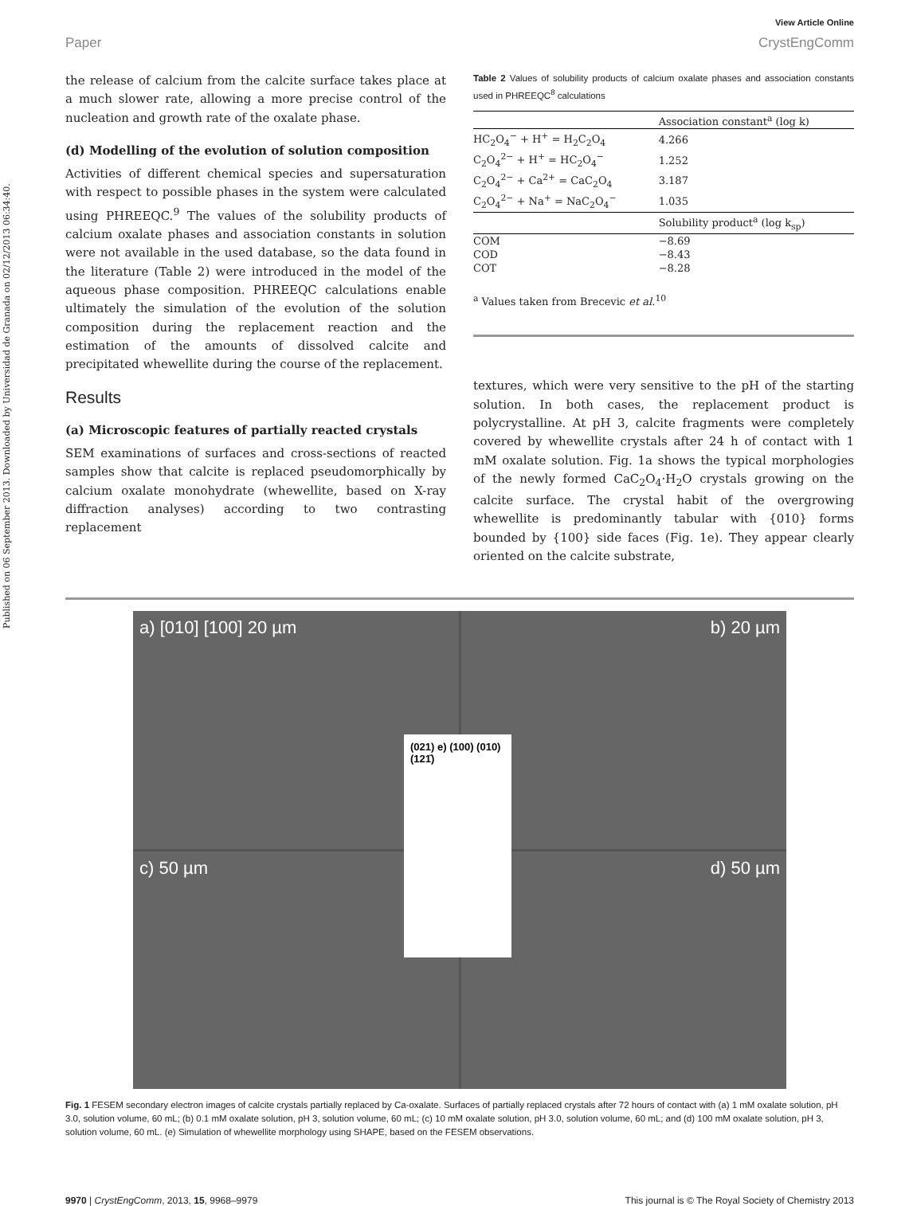Published on 06 September 2013. Downloaded by Universidad de Granada on 02/12/2013 06:34:40.
View Article Online
Paper CrystEngComm
the release of calcium from the calcite surface takes place at a much slower rate, allowing a more precise control of the nucleation and growth rate of the oxalate phase.
(d) Modelling of the evolution of solution composition
Activities of different chemical species and supersaturation with respect to possible phases in the system were calculated using PHREEQC.<sup>9</sup> The values of the solubility products of calcium oxalate phases and association constants in solution were not available in the used database, so the data found in the literature (Table 2) were introduced in the model of the aqueous phase composition. PHREEQC calculations enable ultimately the simulation of the evolution of the solution composition during the replacement reaction and the estimation of the amounts of dissolved calcite and precipitated whewellite during the course of the replacement.
Results
(a) Microscopic features of partially reacted crystals
SEM examinations of surfaces and cross-sections of reacted samples show that calcite is replaced pseudomorphically by calcium oxalate monohydrate (whewellite, based on X-ray diffraction analyses) according to two contrasting replacement
Table 2 Values of solubility products of calcium oxalate phases and association constants used in PHREEQC<sup>8</sup> calculations
| | Association constant<sup>a</sup> (log k) |
| --- | --- |
| HC<sub>2</sub>O<sub>4</sub><sup>−</sup> + H<sup>+</sup> = H<sub>2</sub>C<sub>2</sub>O<sub>4</sub> | 4.266 |
| C<sub>2</sub>O<sub>4</sub><sup>2−</sup> + H<sup>+</sup> = HC<sub>2</sub>O<sub>4</sub><sup>−</sup> | 1.252 |
| C<sub>2</sub>O<sub>4</sub><sup>2−</sup> + Ca<sup>2+</sup> = CaC<sub>2</sub>O<sub>4</sub> | 3.187 |
| C<sub>2</sub>O<sub>4</sub><sup>2−</sup> + Na<sup>+</sup> = NaC<sub>2</sub>O<sub>4</sub><sup>−</sup> | 1.035 |
| | Solubility product<sup>a</sup> (log k<sub>sp</sub>) |
| COM | −8.69 |
| COD | −8.43 |
| COT | −8.28 |
<sup>a</sup> Values taken from Brecevic et al.<sup>10</sup>
textures, which were very sensitive to the pH of the starting solution. In both cases, the replacement product is polycrystalline. At pH 3, calcite fragments were completely covered by whewellite crystals after 24 h of contact with 1 mM oxalate solution. Fig. 1a shows the typical morphologies of the newly formed CaC<sub>2</sub>O<sub>4</sub>·H<sub>2</sub>O crystals growing on the calcite surface. The crystal habit of the overgrowing whewellite is predominantly tabular with {010} forms bounded by {100} side faces (Fig. 1e). They appear clearly oriented on the calcite substrate,
a) [010] [100] 20 µm
b) 20 µm
c) 50 µm
d) 50 µm
(021) e) (100) (010) (121̄)
Fig. 1 FESEM secondary electron images of calcite crystals partially replaced by Ca-oxalate. Surfaces of partially replaced crystals after 72 hours of contact with (a) 1 mM oxalate solution, pH 3.0, solution volume, 60 mL; (b) 0.1 mM oxalate solution, pH 3, solution volume, 60 mL; (c) 10 mM oxalate solution, pH 3.0, solution volume, 60 mL; and (d) 100 mM oxalate solution, pH 3, solution volume, 60 mL. (e) Simulation of whewellite morphology using SHAPE, based on the FESEM observations.
9970 | CrystEngComm, 2013, 15, 9968–9979 This journal is © The Royal Society of Chemistry 2013